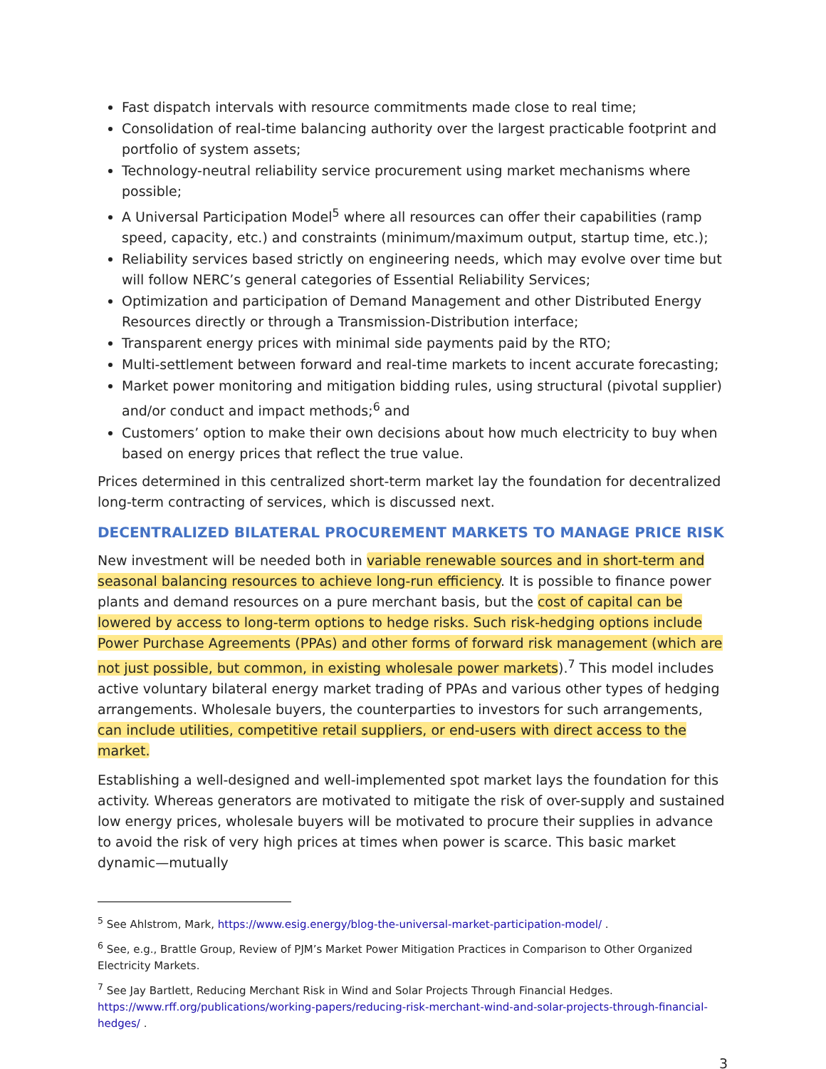Fast dispatch intervals with resource commitments made close to real time;
Consolidation of real-time balancing authority over the largest practicable footprint and portfolio of system assets;
Technology-neutral reliability service procurement using market mechanisms where possible;
A Universal Participation Model<sup>5</sup> where all resources can offer their capabilities (ramp speed, capacity, etc.) and constraints (minimum/maximum output, startup time, etc.);
Reliability services based strictly on engineering needs, which may evolve over time but will follow NERC’s general categories of Essential Reliability Services;
Optimization and participation of Demand Management and other Distributed Energy Resources directly or through a Transmission-Distribution interface;
Transparent energy prices with minimal side payments paid by the RTO;
Multi-settlement between forward and real-time markets to incent accurate forecasting;
Market power monitoring and mitigation bidding rules, using structural (pivotal supplier) and/or conduct and impact methods;<sup>6</sup> and
Customers’ option to make their own decisions about how much electricity to buy when based on energy prices that reflect the true value.
Prices determined in this centralized short-term market lay the foundation for decentralized long-term contracting of services, which is discussed next.
DECENTRALIZED BILATERAL PROCUREMENT MARKETS TO MANAGE PRICE RISK
New investment will be needed both in variable renewable sources and in short-term and seasonal balancing resources to achieve long-run efficiency. It is possible to finance power plants and demand resources on a pure merchant basis, but the cost of capital can be lowered by access to long-term options to hedge risks. Such risk-hedging options include Power Purchase Agreements (PPAs) and other forms of forward risk management (which are not just possible, but common, in existing wholesale power markets).<sup>7</sup> This model includes active voluntary bilateral energy market trading of PPAs and various other types of hedging arrangements. Wholesale buyers, the counterparties to investors for such arrangements, can include utilities, competitive retail suppliers, or end-users with direct access to the market.
Establishing a well-designed and well-implemented spot market lays the foundation for this activity. Whereas generators are motivated to mitigate the risk of over-supply and sustained low energy prices, wholesale buyers will be motivated to procure their supplies in advance to avoid the risk of very high prices at times when power is scarce. This basic market dynamic—mutually
<sup>5</sup> See Ahlstrom, Mark, https://www.esig.energy/blog-the-universal-market-participation-model/ .
<sup>6</sup> See, e.g., Brattle Group, Review of PJM’s Market Power Mitigation Practices in Comparison to Other Organized Electricity Markets.
<sup>7</sup> See Jay Bartlett, Reducing Merchant Risk in Wind and Solar Projects Through Financial Hedges. https://www.rff.org/publications/working-papers/reducing-risk-merchant-wind-and-solar-projects-through-financial-hedges/ .
3